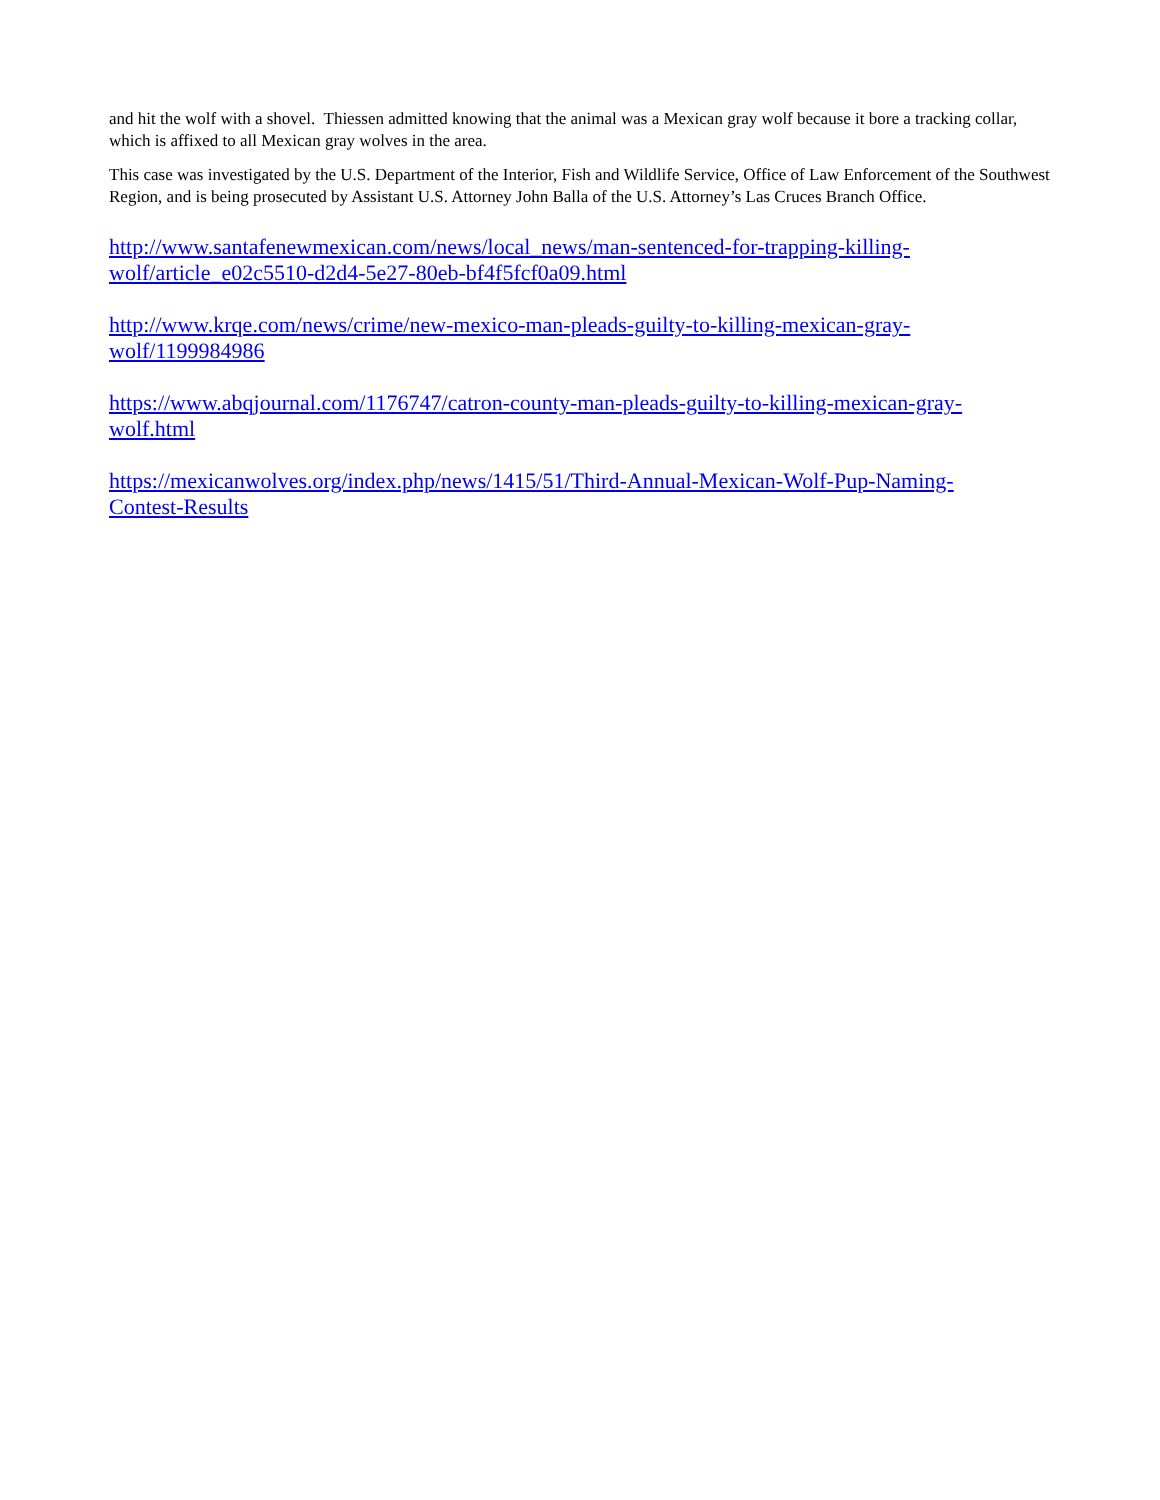and hit the wolf with a shovel. Thiessen admitted knowing that the animal was a Mexican gray wolf because it bore a tracking collar, which is affixed to all Mexican gray wolves in the area.
This case was investigated by the U.S. Department of the Interior, Fish and Wildlife Service, Office of Law Enforcement of the Southwest Region, and is being prosecuted by Assistant U.S. Attorney John Balla of the U.S. Attorney’s Las Cruces Branch Office.
http://www.santafenewmexican.com/news/local_news/man-sentenced-for-trapping-killing-
wolf/article_e02c5510-d2d4-5e27-80eb-bf4f5fcf0a09.html
http://www.krqe.com/news/crime/new-mexico-man-pleads-guilty-to-killing-mexican-gray-
wolf/1199984986
https://www.abqjournal.com/1176747/catron-county-man-pleads-guilty-to-killing-mexican-gray-
wolf.html
https://mexicanwolves.org/index.php/news/1415/51/Third-Annual-Mexican-Wolf-Pup-Naming-
Contest-Results